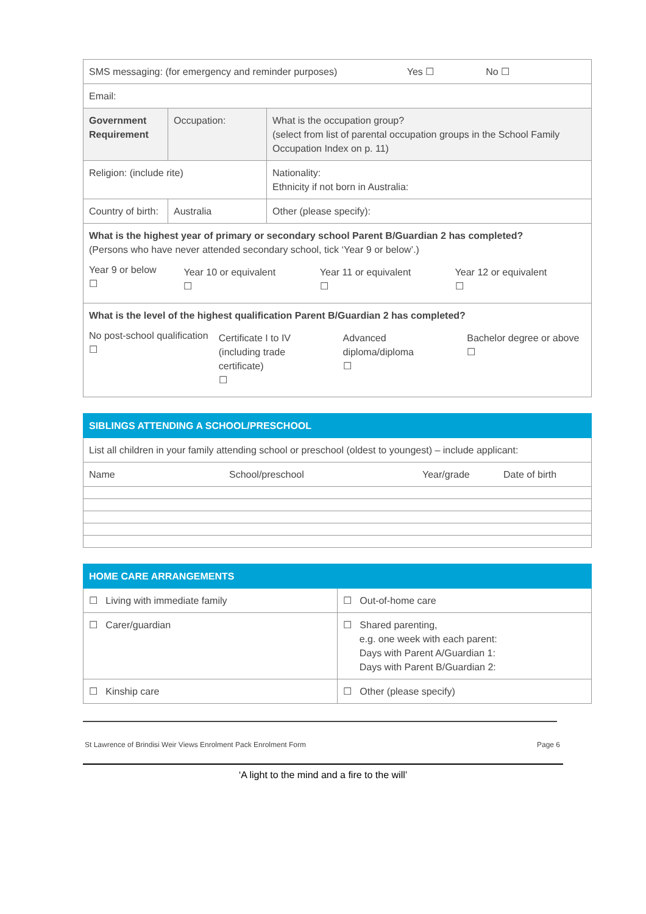| SMS messaging: (for emergency and reminder purposes) Yes ☐ No ☐ | | | |
| Email: | | | |
| Government Requirement | Occupation: | | What is the occupation group? (select from list of parental occupation groups in the School Family Occupation Index on p. 11) |
| Religion: (include rite) | | | Nationality: Ethnicity if not born in Australia: |
| Country of birth: | Australia | Other (please specify): | |
| What is the highest year of primary or secondary school Parent B/Guardian 2 has completed? (Persons who have never attended secondary school, tick ‘Year 9 or below’.) / Year 9 or below ☐ / Year 10 or equivalent ☐ / Year 11 or equivalent ☐ / Year 12 or equivalent ☐ / | | | |
| What is the level of the highest qualification Parent B/Guardian 2 has completed? / No post-school qualification ☐ / Certificate I to IV (including trade certificate) ☐ / Advanced diploma/diploma ☐ / Bachelor degree or above ☐ / | | | |
| SIBLINGS ATTENDING A SCHOOL/PRESCHOOL | | | |
| --- | --- | --- | --- |
| List all children in your family attending school or preschool (oldest to youngest) – include applicant: | | | |
| Name | School/preschool | Year/grade | Date of birth |
| HOME CARE ARRANGEMENTS | |
| --- | --- |
| ☐ Living with immediate family | ☐ Out-of-home care |
| ☐ Carer/guardian | ☐ Shared parenting, e.g. one week with each parent: Days with Parent A/Guardian 1: Days with Parent B/Guardian 2: |
| ☐ Kinship care | ☐ Other (please specify) |
St Lawrence of Brindisi Weir Views Enrolment Pack Enrolment Form Page 6
‘A light to the mind and a fire to the will’